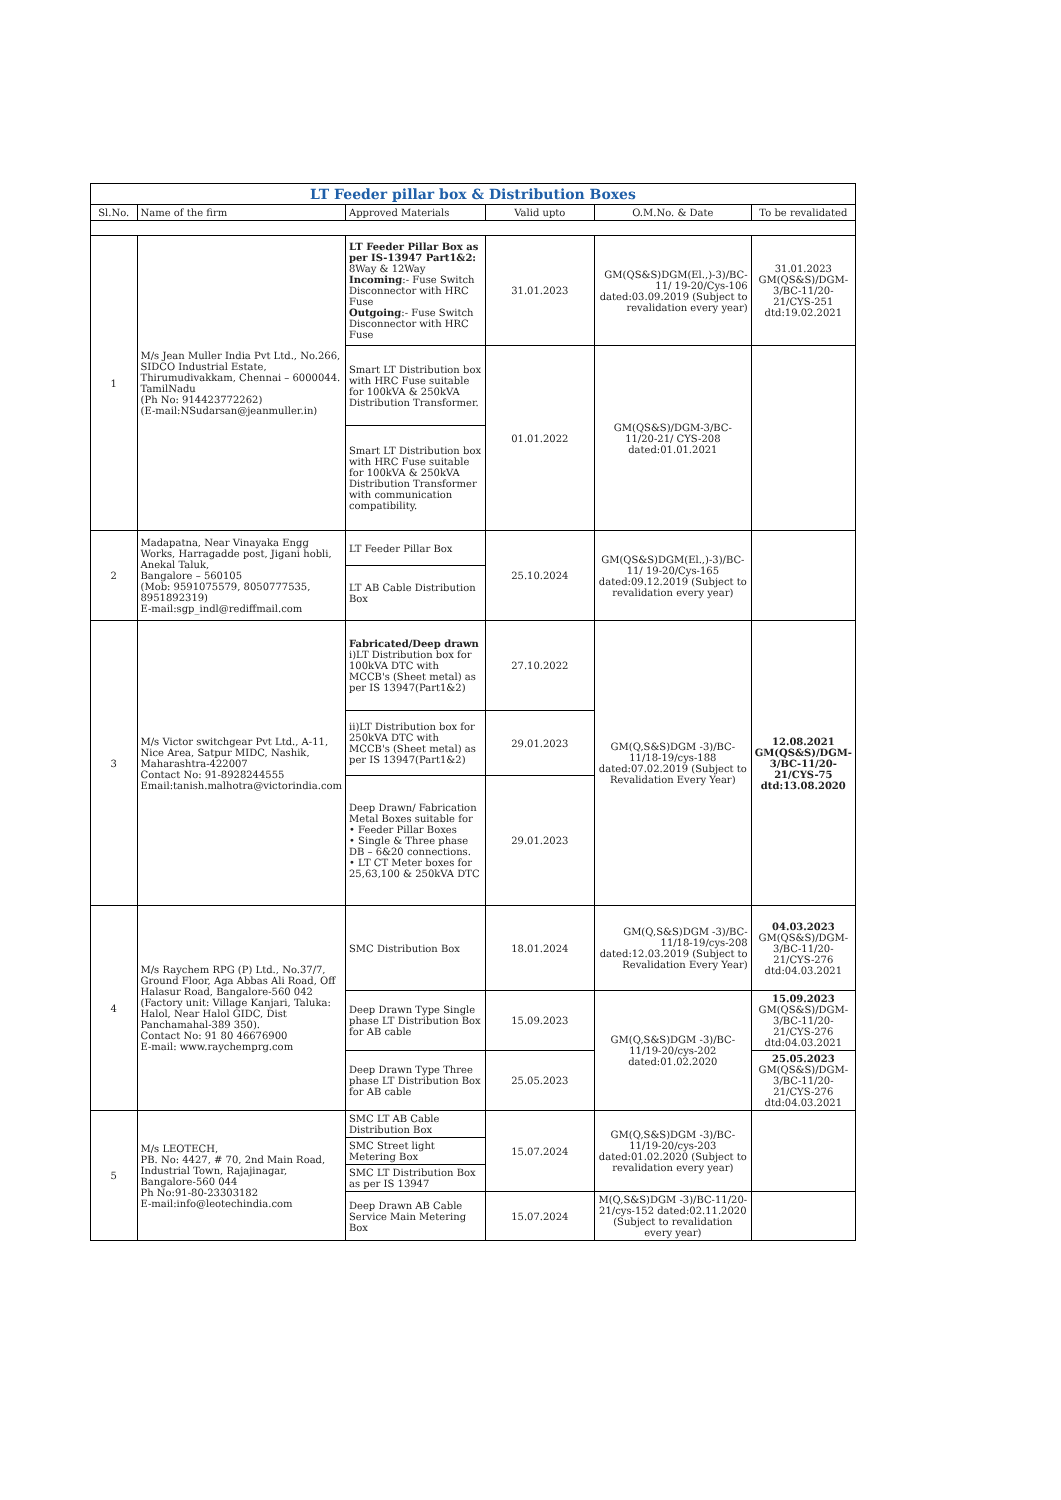| LT Feeder pillar box & Distribution Boxes | | | | | |
| --- | --- | --- | --- | --- | --- |
| Sl.No. | Name of the firm | Approved Materials | Valid upto | O.M.No. & Date | To be revalidated |
| 1 | M/s Jean Muller India Pvt Ltd., No.266, SIDCO Industrial Estate, Thirumudivakkam, Chennai – 6000044. TamilNadu (Ph No: 914423772262) (E-mail:NSudarsan@jeanmuller.in) | LT Feeder Pillar Box as per IS-13947 Part1&2: 8Way & 12Way Incoming :- Fuse Switch Disconnector with HRC Fuse Outgoing :- Fuse Switch Disconnector with HRC Fuse | 31.01.2023 | GM(QS&S)DGM(El.,)-3)/BC-11/ 19-20/Cys-106 dated:03.09.2019 (Subject to revalidation every year) | 31.01.2023 GM(QS&S)/DGM-3/BC-11/20-21/CYS-251 dtd:19.02.2021 |
| | | Smart LT Distribution box with HRC Fuse suitable for 100kVA & 250kVA Distribution Transformer. | 01.01.2022 | GM(QS&S)/DGM-3/BC-11/20-21/ CYS-208 dated:01.01.2021 | |
| | | Smart LT Distribution box with HRC Fuse suitable for 100kVA & 250kVA Distribution Transformer with communication compatibility. | | | |
| 2 | Madapatna, Near Vinayaka Engg Works, Harragadde post, Jigani hobli, Anekal Taluk, Bangalore – 560105 (Mob: 9591075579, 8050777535, 8951892319) E-mail:sgp_indl@rediffmail.com | LT Feeder Pillar Box | 25.10.2024 | GM(QS&S)DGM(El.,)-3)/BC-11/ 19-20/Cys-165 dated:09.12.2019 (Subject to revalidation every year) | |
| | | LT AB Cable Distribution Box | | | |
| 3 | M/s Victor switchgear Pvt Ltd., A-11, Nice Area, Satpur MIDC, Nashik, Maharashtra-422007 Contact No: 91-8928244555 Email:tanish.malhotra@victorindia.com | Fabricated/Deep drawn i)LT Distribution box for 100kVA DTC with MCCB's (Sheet metal) as per IS 13947(Part1&2) | 27.10.2022 | GM(Q,S&S)DGM -3)/BC-11/18-19/cys-188 dated:07.02.2019 (Subject to Revalidation Every Year) | 12.08.2021 GM(QS&S)/DGM-3/BC-11/20-21/CYS-75 dtd:13.08.2020 |
| | | ii)LT Distribution box for 250kVA DTC with MCCB's (Sheet metal) as per IS 13947(Part1&2) | 29.01.2023 | | |
| | | Deep Drawn/ Fabrication Metal Boxes suitable for • Feeder Pillar Boxes • Single & Three phase DB – 6&20 connections. • LT CT Meter boxes for 25,63,100 & 250kVA DTC | 29.01.2023 | | |
| 4 | M/s Raychem RPG (P) Ltd., No.37/7, Ground Floor, Aga Abbas Ali Road, Off Halasur Road, Bangalore-560 042 (Factory unit: Village Kanjari, Taluka: Halol, Near Halol GIDC, Dist Panchamahal-389 350). Contact No: 91 80 46676900 E-mail: www.raychemprg.com | SMC Distribution Box | 18.01.2024 | GM(Q,S&S)DGM -3)/BC-11/18-19/cys-208 dated:12.03.2019 (Subject to Revalidation Every Year) | 04.03.2023 GM(QS&S)/DGM-3/BC-11/20-21/CYS-276 dtd:04.03.2021 |
| | | Deep Drawn Type Single phase LT Distribution Box for AB cable | 15.09.2023 | GM(Q,S&S)DGM -3)/BC-11/19-20/cys-202 dated:01.02.2020 | 15.09.2023 GM(QS&S)/DGM-3/BC-11/20-21/CYS-276 dtd:04.03.2021 |
| | | Deep Drawn Type Three phase LT Distribution Box for AB cable | 25.05.2023 | | 25.05.2023 GM(QS&S)/DGM-3/BC-11/20-21/CYS-276 dtd:04.03.2021 |
| 5 | M/s LEOTECH, PB. No: 4427, # 70, 2nd Main Road, Industrial Town, Rajajinagar, Bangalore-560 044 Ph No:91-80-23303182 E-mail:info@leotechindia.com | SMC LT AB Cable Distribution Box | 15.07.2024 | GM(Q,S&S)DGM -3)/BC-11/19-20/cys-203 dated:01.02.2020 (Subject to revalidation every year) | |
| | | SMC Street light Metering Box | | | |
| | | SMC LT Distribution Box as per IS 13947 | | | |
| | | Deep Drawn AB Cable Service Main Metering Box | 15.07.2024 | M(Q,S&S)DGM -3)/BC-11/20-21/cys-152 dated:02.11.2020 (Subject to revalidation every year) | |